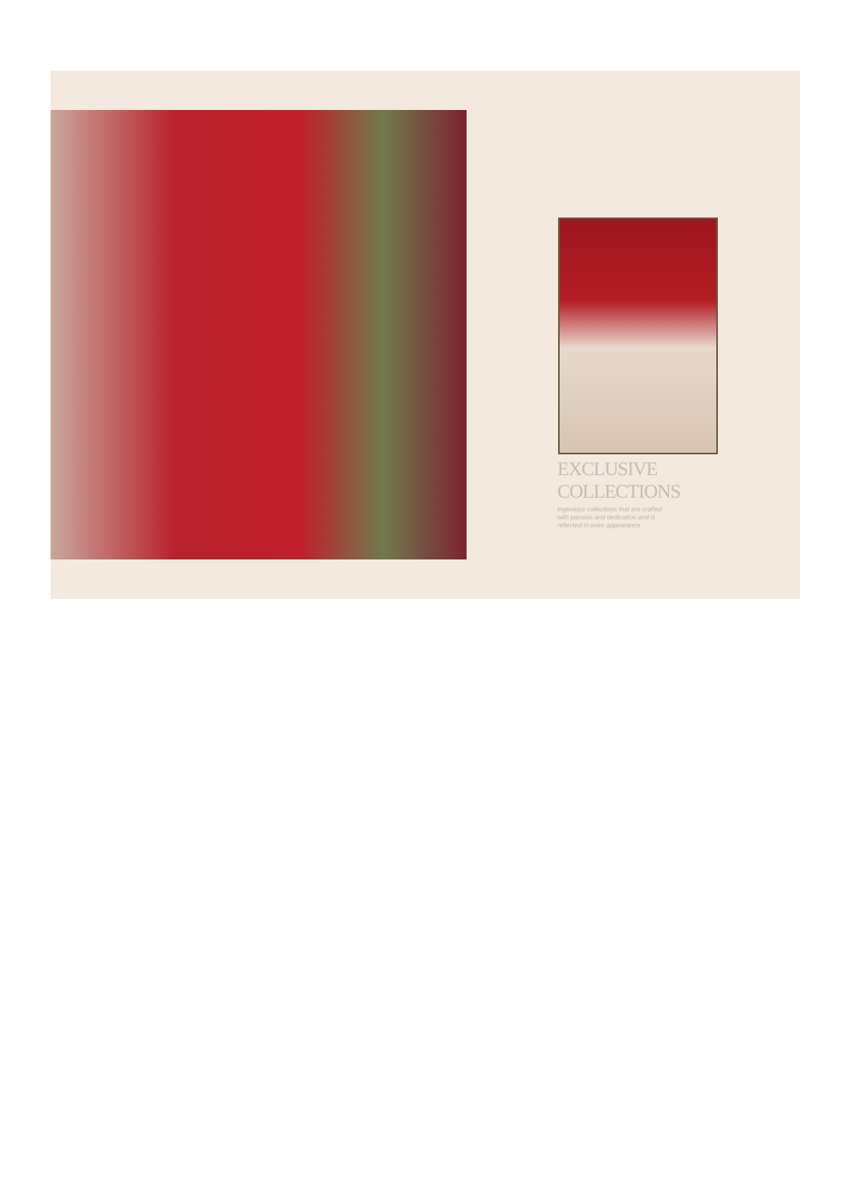EXCLUSIVE
COLLECTIONS
Ingenious collections that are crafted
with passion and dedication and is
reflected in ones appearance